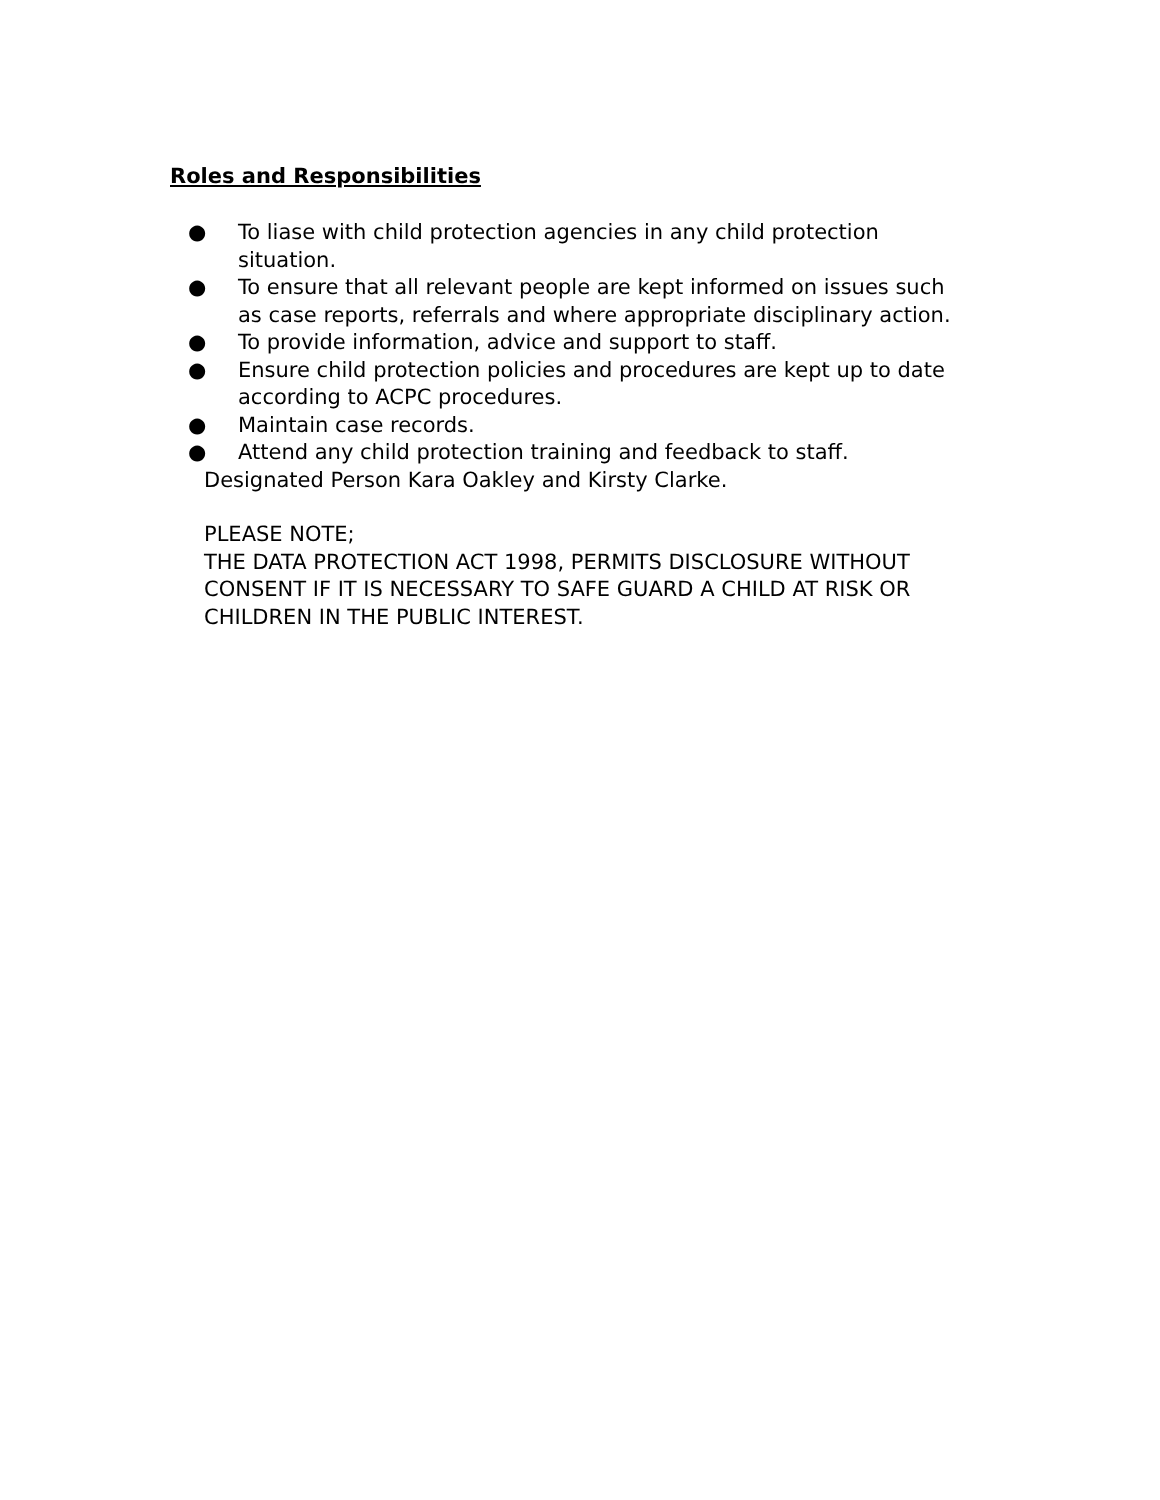Roles and Responsibilities
● To liase with child protection agencies in any child protection situation.
● To ensure that all relevant people are kept informed on issues such as case reports, referrals and where appropriate disciplinary action.
● To provide information, advice and support to staff.
● Ensure child protection policies and procedures are kept up to date according to ACPC procedures.
● Maintain case records.
● Attend any child protection training and feedback to staff.
Designated Person Kara Oakley and Kirsty Clarke.
PLEASE NOTE;
THE DATA PROTECTION ACT 1998, PERMITS DISCLOSURE WITHOUT CONSENT IF IT IS NECESSARY TO SAFE GUARD A CHILD AT RISK OR CHILDREN IN THE PUBLIC INTEREST.